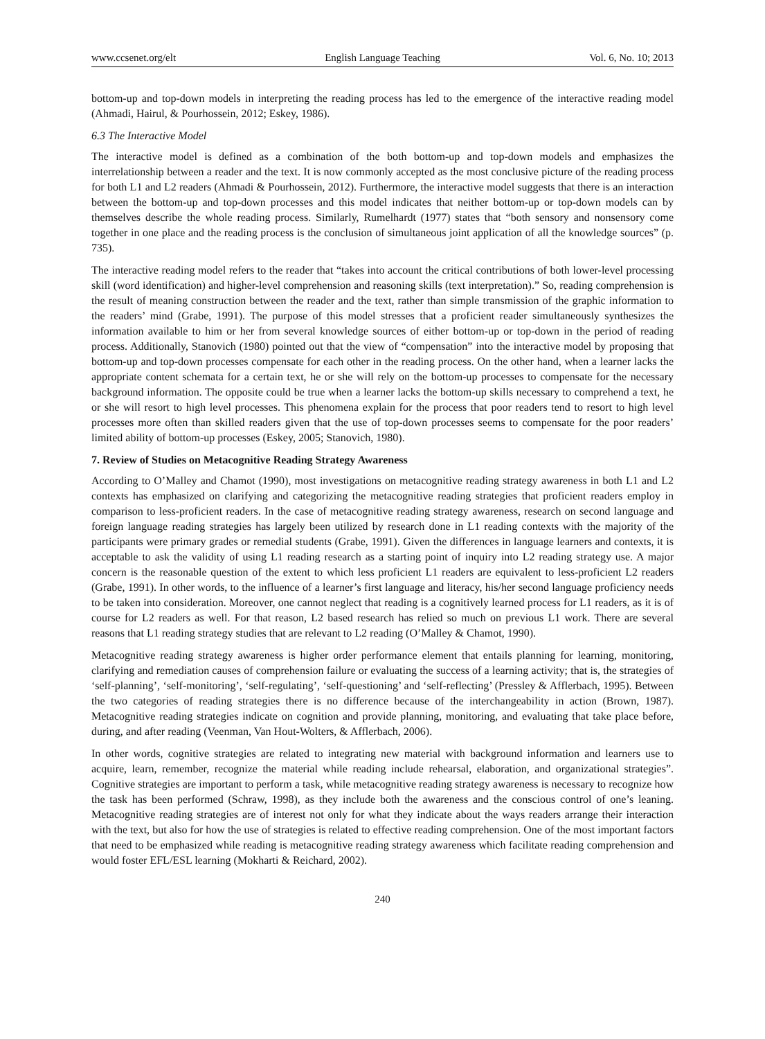www.ccsenet.org/elt English Language Teaching Vol. 6, No. 10; 2013
bottom-up and top-down models in interpreting the reading process has led to the emergence of the interactive reading model (Ahmadi, Hairul, & Pourhossein, 2012; Eskey, 1986).
6.3 The Interactive Model
The interactive model is defined as a combination of the both bottom-up and top-down models and emphasizes the interrelationship between a reader and the text. It is now commonly accepted as the most conclusive picture of the reading process for both L1 and L2 readers (Ahmadi & Pourhossein, 2012). Furthermore, the interactive model suggests that there is an interaction between the bottom-up and top-down processes and this model indicates that neither bottom-up or top-down models can by themselves describe the whole reading process. Similarly, Rumelhardt (1977) states that “both sensory and nonsensory come together in one place and the reading process is the conclusion of simultaneous joint application of all the knowledge sources” (p. 735).
The interactive reading model refers to the reader that “takes into account the critical contributions of both lower-level processing skill (word identification) and higher-level comprehension and reasoning skills (text interpretation).” So, reading comprehension is the result of meaning construction between the reader and the text, rather than simple transmission of the graphic information to the readers’ mind (Grabe, 1991). The purpose of this model stresses that a proficient reader simultaneously synthesizes the information available to him or her from several knowledge sources of either bottom-up or top-down in the period of reading process. Additionally, Stanovich (1980) pointed out that the view of “compensation” into the interactive model by proposing that bottom-up and top-down processes compensate for each other in the reading process. On the other hand, when a learner lacks the appropriate content schemata for a certain text, he or she will rely on the bottom-up processes to compensate for the necessary background information. The opposite could be true when a learner lacks the bottom-up skills necessary to comprehend a text, he or she will resort to high level processes. This phenomena explain for the process that poor readers tend to resort to high level processes more often than skilled readers given that the use of top-down processes seems to compensate for the poor readers’ limited ability of bottom-up processes (Eskey, 2005; Stanovich, 1980).
7. Review of Studies on Metacognitive Reading Strategy Awareness
According to O’Malley and Chamot (1990), most investigations on metacognitive reading strategy awareness in both L1 and L2 contexts has emphasized on clarifying and categorizing the metacognitive reading strategies that proficient readers employ in comparison to less-proficient readers. In the case of metacognitive reading strategy awareness, research on second language and foreign language reading strategies has largely been utilized by research done in L1 reading contexts with the majority of the participants were primary grades or remedial students (Grabe, 1991). Given the differences in language learners and contexts, it is acceptable to ask the validity of using L1 reading research as a starting point of inquiry into L2 reading strategy use. A major concern is the reasonable question of the extent to which less proficient L1 readers are equivalent to less-proficient L2 readers (Grabe, 1991). In other words, to the influence of a learner’s first language and literacy, his/her second language proficiency needs to be taken into consideration. Moreover, one cannot neglect that reading is a cognitively learned process for L1 readers, as it is of course for L2 readers as well. For that reason, L2 based research has relied so much on previous L1 work. There are several reasons that L1 reading strategy studies that are relevant to L2 reading (O’Malley & Chamot, 1990).
Metacognitive reading strategy awareness is higher order performance element that entails planning for learning, monitoring, clarifying and remediation causes of comprehension failure or evaluating the success of a learning activity; that is, the strategies of ‘self-planning’, ‘self-monitoring’, ‘self-regulating’, ‘self-questioning’ and ‘self-reflecting’ (Pressley & Afflerbach, 1995). Between the two categories of reading strategies there is no difference because of the interchangeability in action (Brown, 1987). Metacognitive reading strategies indicate on cognition and provide planning, monitoring, and evaluating that take place before, during, and after reading (Veenman, Van Hout-Wolters, & Afflerbach, 2006).
In other words, cognitive strategies are related to integrating new material with background information and learners use to acquire, learn, remember, recognize the material while reading include rehearsal, elaboration, and organizational strategies”. Cognitive strategies are important to perform a task, while metacognitive reading strategy awareness is necessary to recognize how the task has been performed (Schraw, 1998), as they include both the awareness and the conscious control of one’s leaning. Metacognitive reading strategies are of interest not only for what they indicate about the ways readers arrange their interaction with the text, but also for how the use of strategies is related to effective reading comprehension. One of the most important factors that need to be emphasized while reading is metacognitive reading strategy awareness which facilitate reading comprehension and would foster EFL/ESL learning (Mokharti & Reichard, 2002).
240